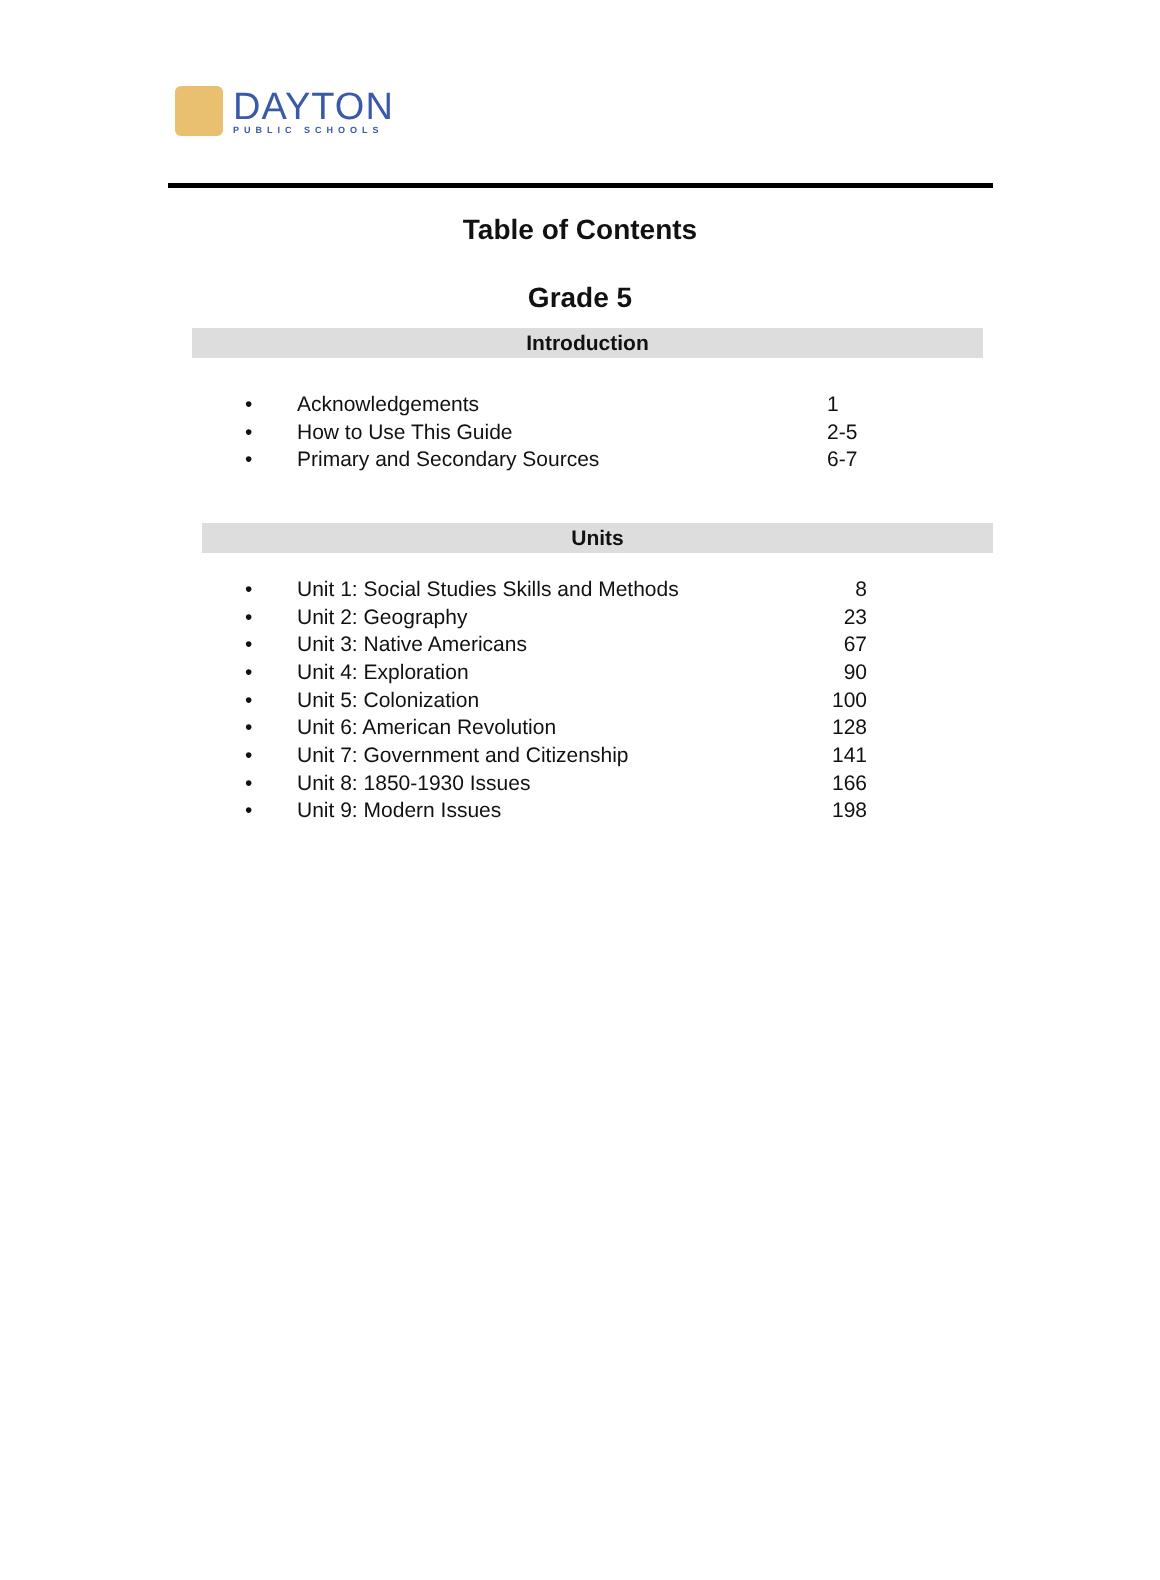DAYTON
PUBLIC SCHOOLS
Table of Contents
Grade 5
Introduction
• Acknowledgements 1
• How to Use This Guide 2-5
• Primary and Secondary Sources 6-7
Units
• Unit 1: Social Studies Skills and Methods 8
• Unit 2: Geography 23
• Unit 3: Native Americans 67
• Unit 4: Exploration 90
• Unit 5: Colonization 100
• Unit 6: American Revolution 128
• Unit 7: Government and Citizenship 141
• Unit 8: 1850-1930 Issues 166
• Unit 9: Modern Issues 198